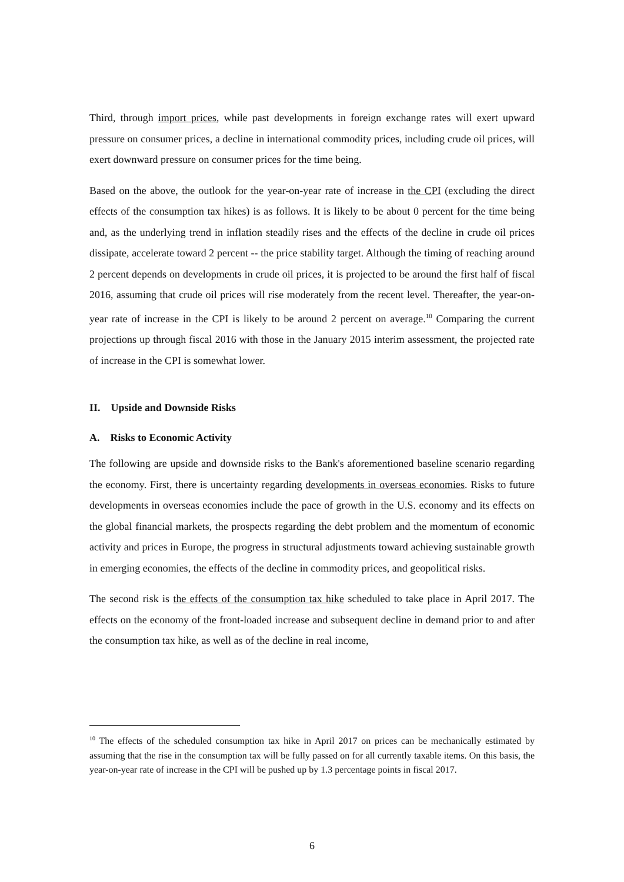Third, through import prices, while past developments in foreign exchange rates will exert upward pressure on consumer prices, a decline in international commodity prices, including crude oil prices, will exert downward pressure on consumer prices for the time being.
Based on the above, the outlook for the year-on-year rate of increase in the CPI (excluding the direct effects of the consumption tax hikes) is as follows. It is likely to be about 0 percent for the time being and, as the underlying trend in inflation steadily rises and the effects of the decline in crude oil prices dissipate, accelerate toward 2 percent -- the price stability target. Although the timing of reaching around 2 percent depends on developments in crude oil prices, it is projected to be around the first half of fiscal 2016, assuming that crude oil prices will rise moderately from the recent level. Thereafter, the year-on-year rate of increase in the CPI is likely to be around 2 percent on average.<sup>10</sup> Comparing the current projections up through fiscal 2016 with those in the January 2015 interim assessment, the projected rate of increase in the CPI is somewhat lower.
II. Upside and Downside Risks
A. Risks to Economic Activity
The following are upside and downside risks to the Bank's aforementioned baseline scenario regarding the economy. First, there is uncertainty regarding developments in overseas economies. Risks to future developments in overseas economies include the pace of growth in the U.S. economy and its effects on the global financial markets, the prospects regarding the debt problem and the momentum of economic activity and prices in Europe, the progress in structural adjustments toward achieving sustainable growth in emerging economies, the effects of the decline in commodity prices, and geopolitical risks.
The second risk is the effects of the consumption tax hike scheduled to take place in April 2017. The effects on the economy of the front-loaded increase and subsequent decline in demand prior to and after the consumption tax hike, as well as of the decline in real income,
<sup>10</sup> The effects of the scheduled consumption tax hike in April 2017 on prices can be mechanically estimated by assuming that the rise in the consumption tax will be fully passed on for all currently taxable items. On this basis, the year-on-year rate of increase in the CPI will be pushed up by 1.3 percentage points in fiscal 2017.
6